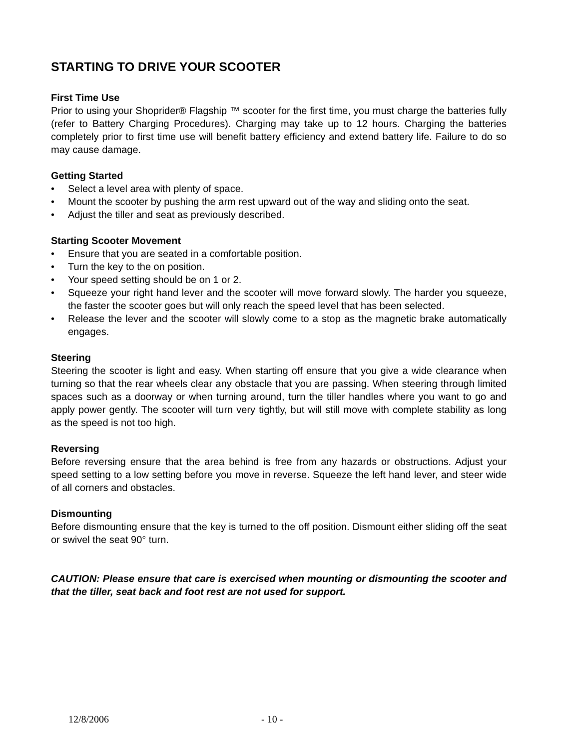STARTING TO DRIVE YOUR SCOOTER
First Time Use
Prior to using your Shoprider® Flagship ™ scooter for the first time, you must charge the batteries fully (refer to Battery Charging Procedures). Charging may take up to 12 hours. Charging the batteries completely prior to first time use will benefit battery efficiency and extend battery life. Failure to do so may cause damage.
Getting Started
• Select a level area with plenty of space.
• Mount the scooter by pushing the arm rest upward out of the way and sliding onto the seat.
• Adjust the tiller and seat as previously described.
Starting Scooter Movement
• Ensure that you are seated in a comfortable position.
• Turn the key to the on position.
• Your speed setting should be on 1 or 2.
• Squeeze your right hand lever and the scooter will move forward slowly. The harder you squeeze, the faster the scooter goes but will only reach the speed level that has been selected.
• Release the lever and the scooter will slowly come to a stop as the magnetic brake automatically engages.
Steering
Steering the scooter is light and easy. When starting off ensure that you give a wide clearance when turning so that the rear wheels clear any obstacle that you are passing. When steering through limited spaces such as a doorway or when turning around, turn the tiller handles where you want to go and apply power gently. The scooter will turn very tightly, but will still move with complete stability as long as the speed is not too high.
Reversing
Before reversing ensure that the area behind is free from any hazards or obstructions. Adjust your speed setting to a low setting before you move in reverse. Squeeze the left hand lever, and steer wide of all corners and obstacles.
Dismounting
Before dismounting ensure that the key is turned to the off position. Dismount either sliding off the seat or swivel the seat 90° turn.
CAUTION: Please ensure that care is exercised when mounting or dismounting the scooter and that the tiller, seat back and foot rest are not used for support.
12/8/2006 - 10 -